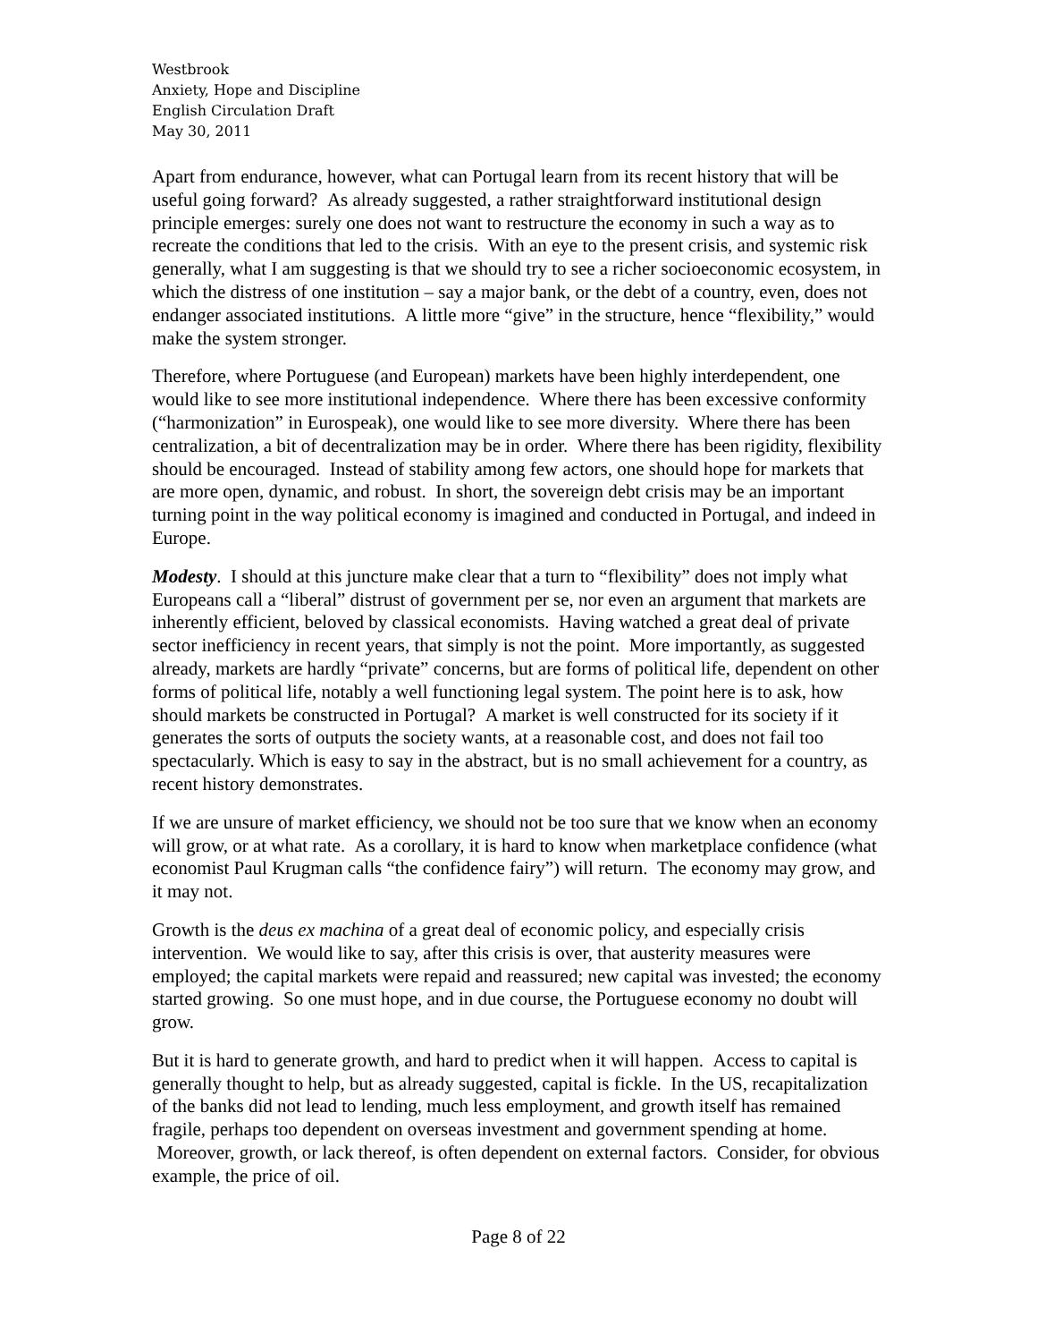Westbrook
Anxiety, Hope and Discipline
English Circulation Draft
May 30, 2011
Apart from endurance, however, what can Portugal learn from its recent history that will be useful going forward? As already suggested, a rather straightforward institutional design principle emerges: surely one does not want to restructure the economy in such a way as to recreate the conditions that led to the crisis. With an eye to the present crisis, and systemic risk generally, what I am suggesting is that we should try to see a richer socioeconomic ecosystem, in which the distress of one institution – say a major bank, or the debt of a country, even, does not endanger associated institutions. A little more “give” in the structure, hence “flexibility,” would make the system stronger.
Therefore, where Portuguese (and European) markets have been highly interdependent, one would like to see more institutional independence. Where there has been excessive conformity (“harmonization” in Eurospeak), one would like to see more diversity. Where there has been centralization, a bit of decentralization may be in order. Where there has been rigidity, flexibility should be encouraged. Instead of stability among few actors, one should hope for markets that are more open, dynamic, and robust. In short, the sovereign debt crisis may be an important turning point in the way political economy is imagined and conducted in Portugal, and indeed in Europe.
Modesty. I should at this juncture make clear that a turn to “flexibility” does not imply what Europeans call a “liberal” distrust of government per se, nor even an argument that markets are inherently efficient, beloved by classical economists. Having watched a great deal of private sector inefficiency in recent years, that simply is not the point. More importantly, as suggested already, markets are hardly “private” concerns, but are forms of political life, dependent on other forms of political life, notably a well functioning legal system. The point here is to ask, how should markets be constructed in Portugal? A market is well constructed for its society if it generates the sorts of outputs the society wants, at a reasonable cost, and does not fail too spectacularly. Which is easy to say in the abstract, but is no small achievement for a country, as recent history demonstrates.
If we are unsure of market efficiency, we should not be too sure that we know when an economy will grow, or at what rate. As a corollary, it is hard to know when marketplace confidence (what economist Paul Krugman calls “the confidence fairy”) will return. The economy may grow, and it may not.
Growth is the deus ex machina of a great deal of economic policy, and especially crisis intervention. We would like to say, after this crisis is over, that austerity measures were employed; the capital markets were repaid and reassured; new capital was invested; the economy started growing. So one must hope, and in due course, the Portuguese economy no doubt will grow.
But it is hard to generate growth, and hard to predict when it will happen. Access to capital is generally thought to help, but as already suggested, capital is fickle. In the US, recapitalization of the banks did not lead to lending, much less employment, and growth itself has remained fragile, perhaps too dependent on overseas investment and government spending at home. Moreover, growth, or lack thereof, is often dependent on external factors. Consider, for obvious example, the price of oil.
Page 8 of 22